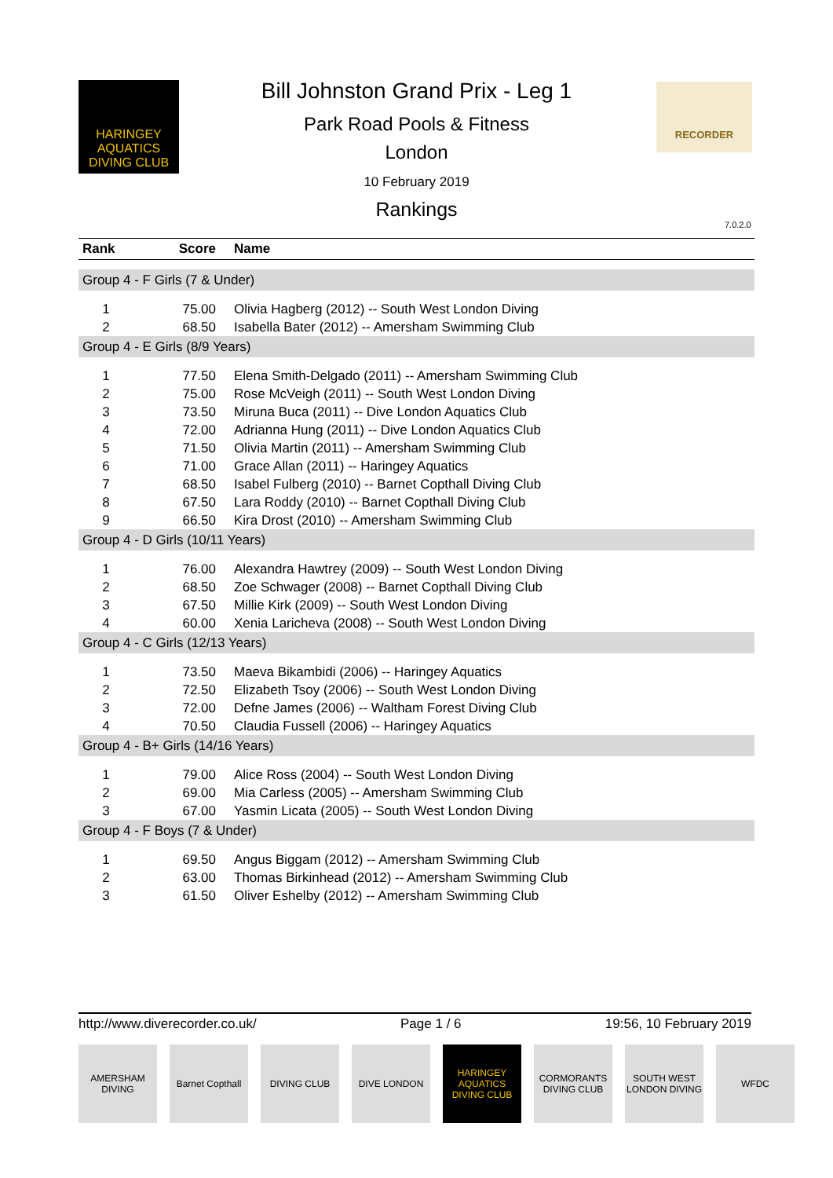HARINGEY AQUATICS DIVING CLUB
Bill Johnston Grand Prix - Leg 1
Park Road Pools & Fitness
London
10 February 2019
Rankings
RECORDER
7.0.2.0
| Rank | Score | Name |
| --- | --- | --- |
| Group 4 - F Girls (7 & Under) | | |
| 1 | 75.00 | Olivia Hagberg (2012) -- South West London Diving |
| 2 | 68.50 | Isabella Bater (2012) -- Amersham Swimming Club |
| Group 4 - E Girls (8/9 Years) | | |
| 1 | 77.50 | Elena Smith-Delgado (2011) -- Amersham Swimming Club |
| 2 | 75.00 | Rose McVeigh (2011) -- South West London Diving |
| 3 | 73.50 | Miruna Buca (2011) -- Dive London Aquatics Club |
| 4 | 72.00 | Adrianna Hung (2011) -- Dive London Aquatics Club |
| 5 | 71.50 | Olivia Martin (2011) -- Amersham Swimming Club |
| 6 | 71.00 | Grace Allan (2011) -- Haringey Aquatics |
| 7 | 68.50 | Isabel Fulberg (2010) -- Barnet Copthall Diving Club |
| 8 | 67.50 | Lara Roddy (2010) -- Barnet Copthall Diving Club |
| 9 | 66.50 | Kira Drost (2010) -- Amersham Swimming Club |
| Group 4 - D Girls (10/11 Years) | | |
| 1 | 76.00 | Alexandra Hawtrey (2009) -- South West London Diving |
| 2 | 68.50 | Zoe Schwager (2008) -- Barnet Copthall Diving Club |
| 3 | 67.50 | Millie Kirk (2009) -- South West London Diving |
| 4 | 60.00 | Xenia Laricheva (2008) -- South West London Diving |
| Group 4 - C Girls (12/13 Years) | | |
| 1 | 73.50 | Maeva Bikambidi (2006) -- Haringey Aquatics |
| 2 | 72.50 | Elizabeth Tsoy (2006) -- South West London Diving |
| 3 | 72.00 | Defne James (2006) -- Waltham Forest Diving Club |
| 4 | 70.50 | Claudia Fussell (2006) -- Haringey Aquatics |
| Group 4 - B+ Girls (14/16 Years) | | |
| 1 | 79.00 | Alice Ross (2004) -- South West London Diving |
| 2 | 69.00 | Mia Carless (2005) -- Amersham Swimming Club |
| 3 | 67.00 | Yasmin Licata (2005) -- South West London Diving |
| Group 4 - F Boys (7 & Under) | | |
| 1 | 69.50 | Angus Biggam (2012) -- Amersham Swimming Club |
| 2 | 63.00 | Thomas Birkinhead (2012) -- Amersham Swimming Club |
| 3 | 61.50 | Oliver Eshelby (2012) -- Amersham Swimming Club |
http://www.diverecorder.co.uk/ Page 1 / 6 19:56, 10 February 2019
AMERSHAM DIVING
Barnet Copthall
DIVING CLUB DIVE LONDON HARINGEY AQUATICS DIVING CLUB
CORMORANTS DIVING CLUB
SOUTH WEST LONDON DIVING
WFDC